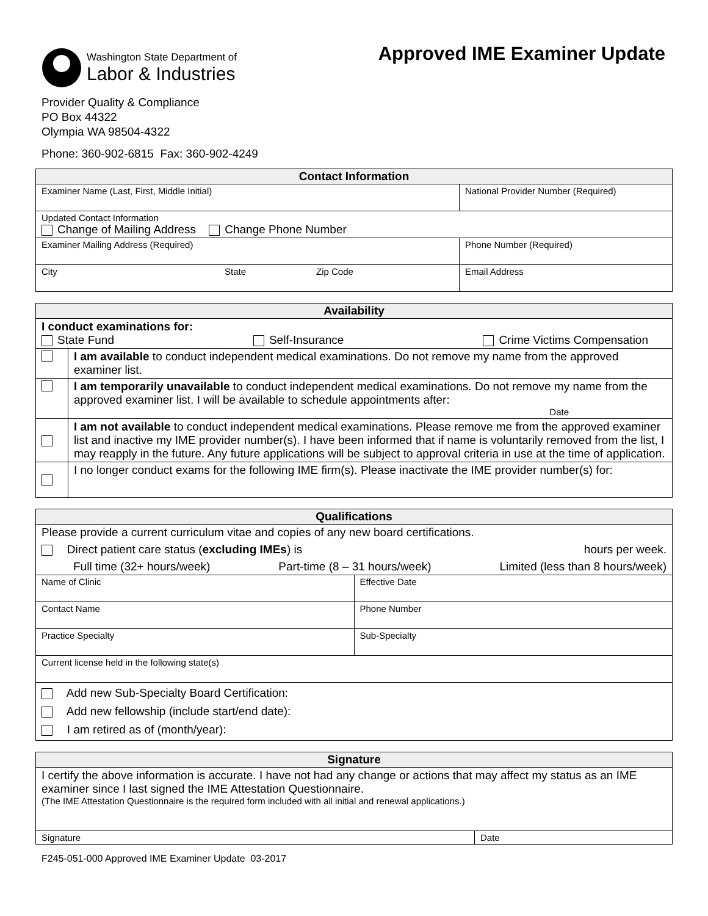Washington State Department of
Labor & Industries
Approved IME Examiner Update
Provider Quality & Compliance
PO Box 44322
Olympia WA 98504-4322
Phone: 360-902-6815 Fax: 360-902-4249
| Contact Information | |
| --- | --- |
| Examiner Name (Last, First, Middle Initial) | National Provider Number (Required) |
| Updated Contact Information Change of Mailing Address Change Phone Number | |
| Examiner Mailing Address (Required) | Phone Number (Required) |
| City State Zip Code | Email Address |
| Availability | |
| --- | --- |
| I conduct examinations for: State Fund Self-Insurance Crime Victims Compensation | |
| | I am available to conduct independent medical examinations. Do not remove my name from the approved examiner list. |
| | I am temporarily unavailable to conduct independent medical examinations. Do not remove my name from the approved examiner list. I will be available to schedule appointments after: Date |
| | I am not available to conduct independent medical examinations. Please remove me from the approved examiner list and inactive my IME provider number(s). I have been informed that if name is voluntarily removed from the list, I may reapply in the future. Any future applications will be subject to approval criteria in use at the time of application. |
| | I no longer conduct exams for the following IME firm(s). Please inactivate the IME provider number(s) for: |
| Qualifications | |
| --- | --- |
| Please provide a current curriculum vitae and copies of any new board certifications. Direct patient care status ( excluding IMEs ) is hours per week. Full time (32+ hours/week) Part-time (8 – 31 hours/week) Limited (less than 8 hours/week) | |
| Name of Clinic | Effective Date |
| Contact Name | Phone Number |
| Practice Specialty | Sub-Specialty |
| Current license held in the following state(s) | |
| Add new Sub-Specialty Board Certification: Add new fellowship (include start/end date): I am retired as of (month/year): | |
| Signature | |
| --- | --- |
| I certify the above information is accurate. I have not had any change or actions that may affect my status as an IME examiner since I last signed the IME Attestation Questionnaire. (The IME Attestation Questionnaire is the required form included with all initial and renewal applications.) | |
| Signature | Date |
F245-051-000 Approved IME Examiner Update 03-2017